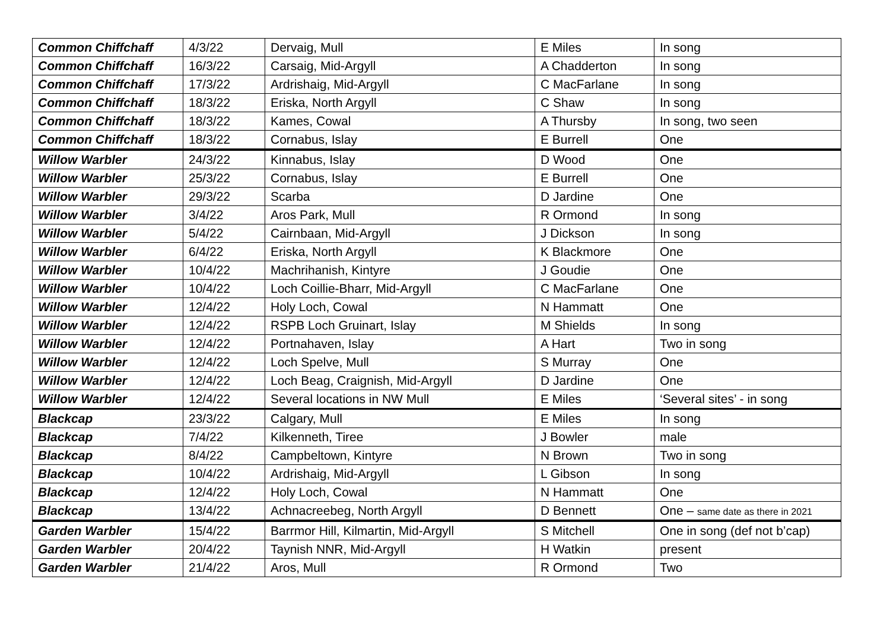| Common Chiffchaff | 4/3/22 | Dervaig, Mull | E Miles | In song |
| Common Chiffchaff | 16/3/22 | Carsaig, Mid-Argyll | A Chadderton | In song |
| Common Chiffchaff | 17/3/22 | Ardrishaig, Mid-Argyll | C MacFarlane | In song |
| Common Chiffchaff | 18/3/22 | Eriska, North Argyll | C Shaw | In song |
| Common Chiffchaff | 18/3/22 | Kames, Cowal | A Thursby | In song, two seen |
| Common Chiffchaff | 18/3/22 | Cornabus, Islay | E Burrell | One |
| Willow Warbler | 24/3/22 | Kinnabus, Islay | D Wood | One |
| Willow Warbler | 25/3/22 | Cornabus, Islay | E Burrell | One |
| Willow Warbler | 29/3/22 | Scarba | D Jardine | One |
| Willow Warbler | 3/4/22 | Aros Park, Mull | R Ormond | In song |
| Willow Warbler | 5/4/22 | Cairnbaan, Mid-Argyll | J Dickson | In song |
| Willow Warbler | 6/4/22 | Eriska, North Argyll | K Blackmore | One |
| Willow Warbler | 10/4/22 | Machrihanish, Kintyre | J Goudie | One |
| Willow Warbler | 10/4/22 | Loch Coillie-Bharr, Mid-Argyll | C MacFarlane | One |
| Willow Warbler | 12/4/22 | Holy Loch, Cowal | N Hammatt | One |
| Willow Warbler | 12/4/22 | RSPB Loch Gruinart, Islay | M Shields | In song |
| Willow Warbler | 12/4/22 | Portnahaven, Islay | A Hart | Two in song |
| Willow Warbler | 12/4/22 | Loch Spelve, Mull | S Murray | One |
| Willow Warbler | 12/4/22 | Loch Beag, Craignish, Mid-Argyll | D Jardine | One |
| Willow Warbler | 12/4/22 | Several locations in NW Mull | E Miles | ‘Several sites’ - in song |
| Blackcap | 23/3/22 | Calgary, Mull | E Miles | In song |
| Blackcap | 7/4/22 | Kilkenneth, Tiree | J Bowler | male |
| Blackcap | 8/4/22 | Campbeltown, Kintyre | N Brown | Two in song |
| Blackcap | 10/4/22 | Ardrishaig, Mid-Argyll | L Gibson | In song |
| Blackcap | 12/4/22 | Holy Loch, Cowal | N Hammatt | One |
| Blackcap | 13/4/22 | Achnacreebeg, North Argyll | D Bennett | One – same date as there in 2021 |
| Garden Warbler | 15/4/22 | Barrmor Hill, Kilmartin, Mid-Argyll | S Mitchell | One in song (def not b’cap) |
| Garden Warbler | 20/4/22 | Taynish NNR, Mid-Argyll | H Watkin | present |
| Garden Warbler | 21/4/22 | Aros, Mull | R Ormond | Two |